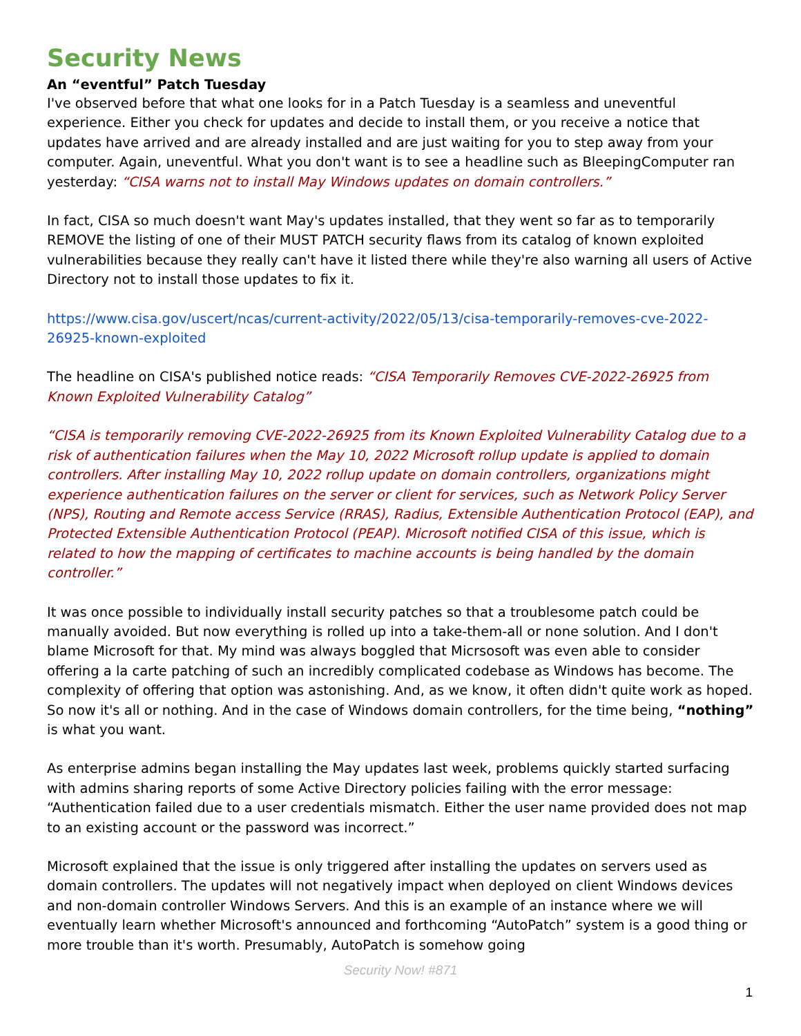Security News
An “eventful” Patch Tuesday
I've observed before that what one looks for in a Patch Tuesday is a seamless and uneventful experience. Either you check for updates and decide to install them, or you receive a notice that updates have arrived and are already installed and are just waiting for you to step away from your computer. Again, uneventful. What you don't want is to see a headline such as BleepingComputer ran yesterday: “CISA warns not to install May Windows updates on domain controllers.”
In fact, CISA so much doesn't want May's updates installed, that they went so far as to temporarily REMOVE the listing of one of their MUST PATCH security flaws from its catalog of known exploited vulnerabilities because they really can't have it listed there while they're also warning all users of Active Directory not to install those updates to fix it.
https://www.cisa.gov/uscert/ncas/current-activity/2022/05/13/cisa-temporarily-removes-cve-2022-26925-known-exploited
The headline on CISA's published notice reads: “CISA Temporarily Removes CVE-2022-26925 from Known Exploited Vulnerability Catalog”
“CISA is temporarily removing CVE-2022-26925 from its Known Exploited Vulnerability Catalog due to a risk of authentication failures when the May 10, 2022 Microsoft rollup update is applied to domain controllers. After installing May 10, 2022 rollup update on domain controllers, organizations might experience authentication failures on the server or client for services, such as Network Policy Server (NPS), Routing and Remote access Service (RRAS), Radius, Extensible Authentication Protocol (EAP), and Protected Extensible Authentication Protocol (PEAP). Microsoft notified CISA of this issue, which is related to how the mapping of certificates to machine accounts is being handled by the domain controller.”
It was once possible to individually install security patches so that a troublesome patch could be manually avoided. But now everything is rolled up into a take-them-all or none solution. And I don't blame Microsoft for that. My mind was always boggled that Micrsosoft was even able to consider offering a la carte patching of such an incredibly complicated codebase as Windows has become. The complexity of offering that option was astonishing. And, as we know, it often didn't quite work as hoped. So now it's all or nothing. And in the case of Windows domain controllers, for the time being, “nothing” is what you want.
As enterprise admins began installing the May updates last week, problems quickly started surfacing with admins sharing reports of some Active Directory policies failing with the error message: “Authentication failed due to a user credentials mismatch. Either the user name provided does not map to an existing account or the password was incorrect.”
Microsoft explained that the issue is only triggered after installing the updates on servers used as domain controllers. The updates will not negatively impact when deployed on client Windows devices and non-domain controller Windows Servers. And this is an example of an instance where we will eventually learn whether Microsoft's announced and forthcoming “AutoPatch” system is a good thing or more trouble than it's worth. Presumably, AutoPatch is somehow going
Security Now! #871
1